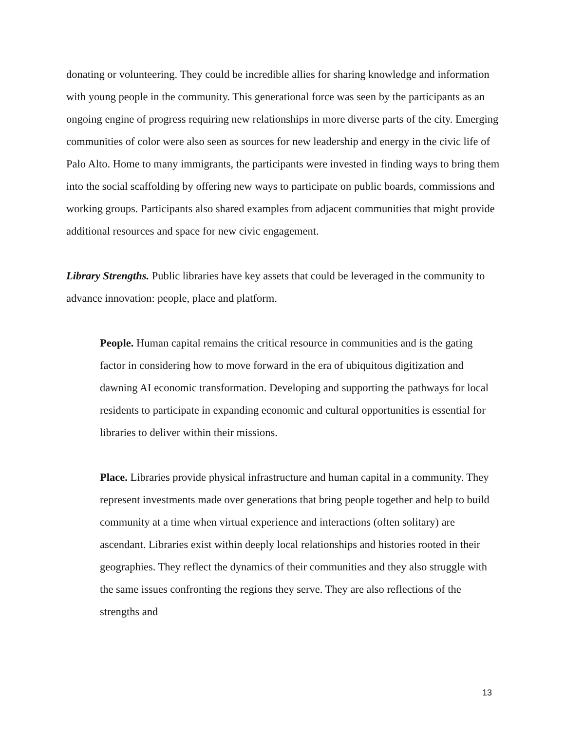donating or volunteering. They could be incredible allies for sharing knowledge and information with young people in the community. This generational force was seen by the participants as an ongoing engine of progress requiring new relationships in more diverse parts of the city. Emerging communities of color were also seen as sources for new leadership and energy in the civic life of Palo Alto. Home to many immigrants, the participants were invested in finding ways to bring them into the social scaffolding by offering new ways to participate on public boards, commissions and working groups. Participants also shared examples from adjacent communities that might provide additional resources and space for new civic engagement.
Library Strengths. Public libraries have key assets that could be leveraged in the community to advance innovation: people, place and platform.
People. Human capital remains the critical resource in communities and is the gating factor in considering how to move forward in the era of ubiquitous digitization and dawning AI economic transformation. Developing and supporting the pathways for local residents to participate in expanding economic and cultural opportunities is essential for libraries to deliver within their missions.
Place. Libraries provide physical infrastructure and human capital in a community. They represent investments made over generations that bring people together and help to build community at a time when virtual experience and interactions (often solitary) are ascendant. Libraries exist within deeply local relationships and histories rooted in their geographies. They reflect the dynamics of their communities and they also struggle with the same issues confronting the regions they serve. They are also reflections of the strengths and
13